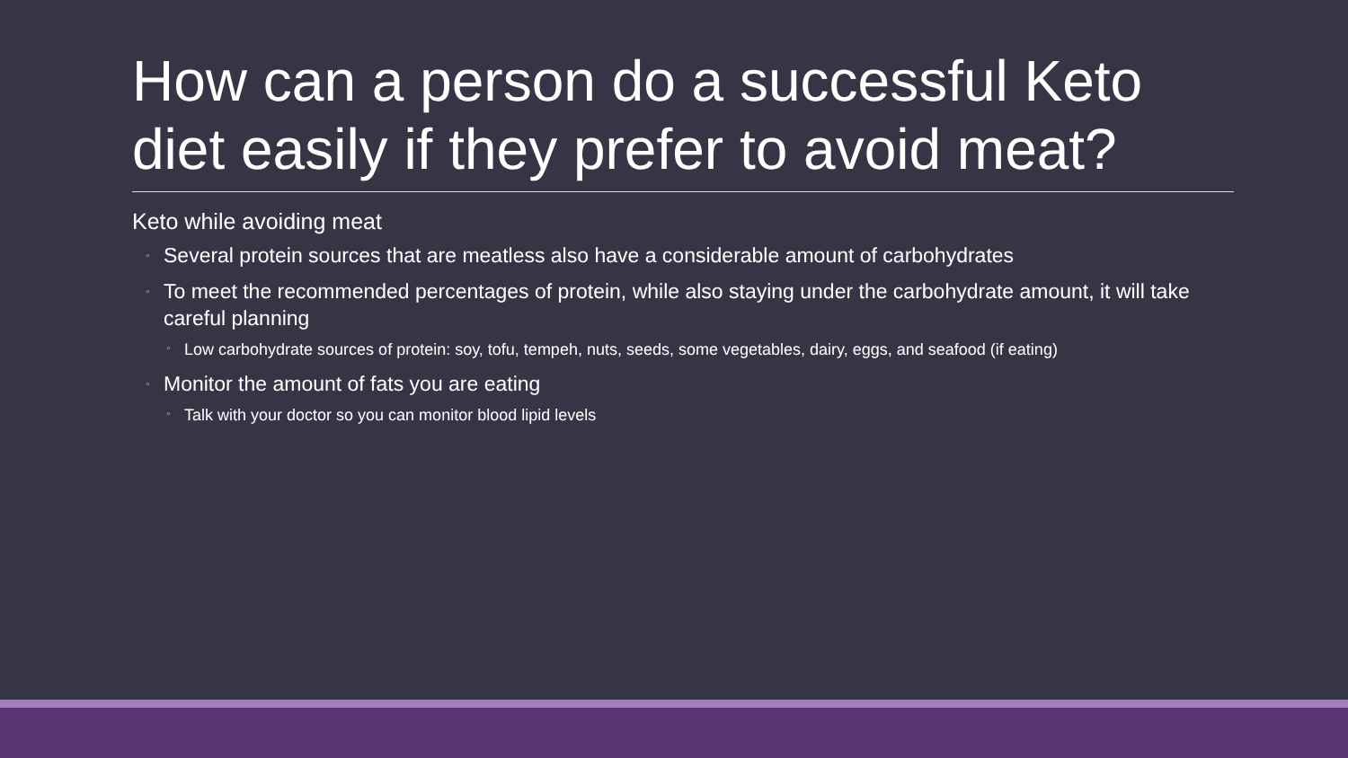How can a person do a successful Keto diet easily if they prefer to avoid meat?
Keto while avoiding meat
◦ Several protein sources that are meatless also have a considerable amount of carbohydrates
◦ To meet the recommended percentages of protein, while also staying under the carbohydrate amount, it will take careful planning
◦ Low carbohydrate sources of protein: soy, tofu, tempeh, nuts, seeds, some vegetables, dairy, eggs, and seafood (if eating)
◦ Monitor the amount of fats you are eating
◦ Talk with your doctor so you can monitor blood lipid levels